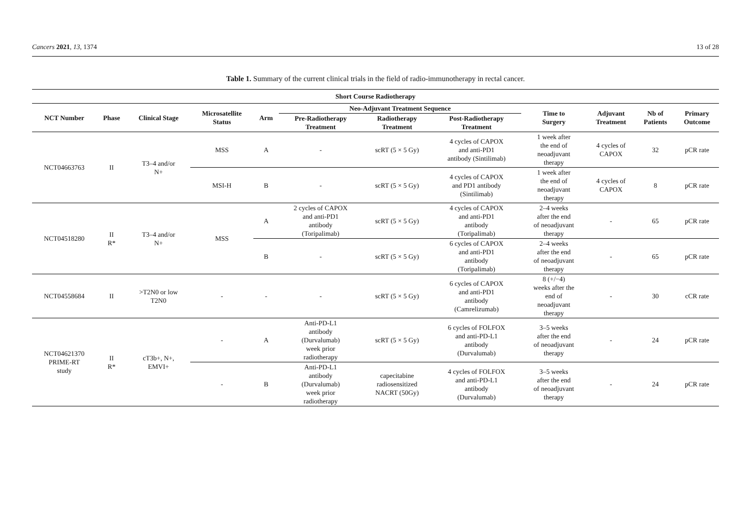Cancers 2021, 13, 1374 13 of 28
Table 1. Summary of the current clinical trials in the field of radio-immunotherapy in rectal cancer.
| Short Course Radiotherapy | | | | | | | | | | | |
| --- | --- | --- | --- | --- | --- | --- | --- | --- | --- | --- | --- |
| NCT Number | Phase | Clinical Stage | Microsatellite Status | Arm | Neo-Adjuvant Treatment Sequence | | | Time to Surgery | Adjuvant Treatment | Nb of Patients | Primary Outcome |
| | | | | | Pre-Radiotherapy Treatment | Radiotherapy Treatment | Post-Radiotherapy Treatment | | | | |
| NCT04663763 | II | T3–4 and/or N+ | MSS | A | - | scRT (5 × 5 Gy) | 4 cycles of CAPOX and anti-PD1 antibody (Sintilimab) | 1 week after the end of neoadjuvant therapy | 4 cycles of CAPOX | 32 | pCR rate |
| | | | MSI-H | B | - | scRT (5 × 5 Gy) | 4 cycles of CAPOX and PD1 antibody (Sintilimab) | 1 week after the end of neoadjuvant therapy | 4 cycles of CAPOX | 8 | pCR rate |
| NCT04518280 | II R* | T3–4 and/or N+ | MSS | A | 2 cycles of CAPOX and anti-PD1 antibody (Toripalimab) | scRT (5 × 5 Gy) | 4 cycles of CAPOX and anti-PD1 antibody (Toripalimab) | 2–4 weeks after the end of neoadjuvant therapy | - | 65 | pCR rate |
| | | | | B | - | scRT (5 × 5 Gy) | 6 cycles of CAPOX and anti-PD1 antibody (Toripalimab) | 2–4 weeks after the end of neoadjuvant therapy | - | 65 | pCR rate |
| NCT04558684 | II | >T2N0 or low T2N0 | - | - | - | scRT (5 × 5 Gy) | 6 cycles of CAPOX and anti-PD1 antibody (Camrelizumab) | 8 (+/−4) weeks after the end of neoadjuvant therapy | - | 30 | cCR rate |
| NCT04621370 PRIME-RT study | II R* | cT3b+, N+, EMVI+ | - | A | Anti-PD-L1 antibody (Durvalumab) week prior radiotherapy | scRT (5 × 5 Gy) | 6 cycles of FOLFOX and anti-PD-L1 antibody (Durvalumab) | 3–5 weeks after the end of neoadjuvant therapy | - | 24 | pCR rate |
| | | | - | B | Anti-PD-L1 antibody (Durvalumab) week prior radiotherapy | capecitabine radiosensitized NACRT (50Gy) | 4 cycles of FOLFOX and anti-PD-L1 antibody (Durvalumab) | 3–5 weeks after the end of neoadjuvant therapy | - | 24 | pCR rate |